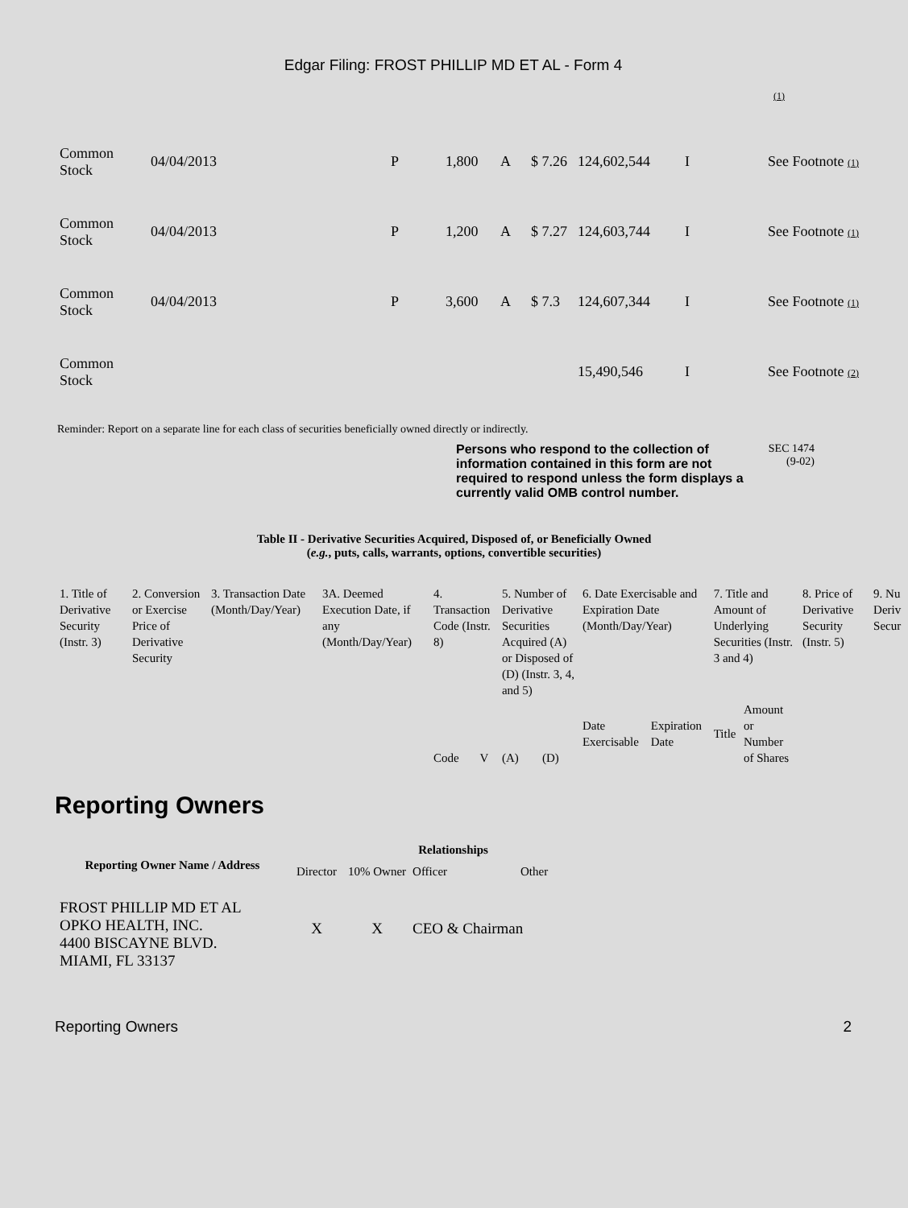Edgar Filing: FROST PHILLIP MD ET AL - Form 4
(1)
| Common Stock | 04/04/2013 | P | 1,800 | A | $ 7.26 | 124,602,544 | I | See Footnote (1) |
| Common Stock | 04/04/2013 | P | 1,200 | A | $ 7.27 | 124,603,744 | I | See Footnote (1) |
| Common Stock | 04/04/2013 | P | 3,600 | A | $ 7.3 | 124,607,344 | I | See Footnote (1) |
| Common Stock | | | | | | 15,490,546 | I | See Footnote (2) |
Reminder: Report on a separate line for each class of securities beneficially owned directly or indirectly.
Persons who respond to the collection of information contained in this form are not required to respond unless the form displays a currently valid OMB control number.
SEC 1474
(9-02)
Table II - Derivative Securities Acquired, Disposed of, or Beneficially Owned
(e.g., puts, calls, warrants, options, convertible securities)
| 1. Title of Derivative Security (Instr. 3) | 2. Conversion or Exercise Price of Derivative Security | 3. Transaction Date (Month/Day/Year) | 3A. Deemed Execution Date, if any (Month/Day/Year) | 4. Transaction Code (Instr. 8) | | 5. Number of Derivative Securities Acquired (A) or Disposed of (D) (Instr. 3, 4, and 5) | | 6. Date Exercisable and Expiration Date (Month/Day/Year) | | 7. Title and Amount of Underlying Securities (Instr. 3 and 4) | | 8. Price of Derivative Security (Instr. 5) | 9. Nu Deriv Secur |
| | | | | Code | V | (A) | (D) | Date Exercisable | Expiration Date | Title | Amount or Number of Shares | | |
Reporting Owners
| Reporting Owner Name / Address | Relationships | | | |
| --- | --- | --- | --- | --- |
| | Director | 10% Owner | Officer | Other |
| FROST PHILLIP MD ET AL OPKO HEALTH, INC. 4400 BISCAYNE BLVD. MIAMI, FL 33137 | X | X | CEO & Chairman | |
Reporting Owners 2